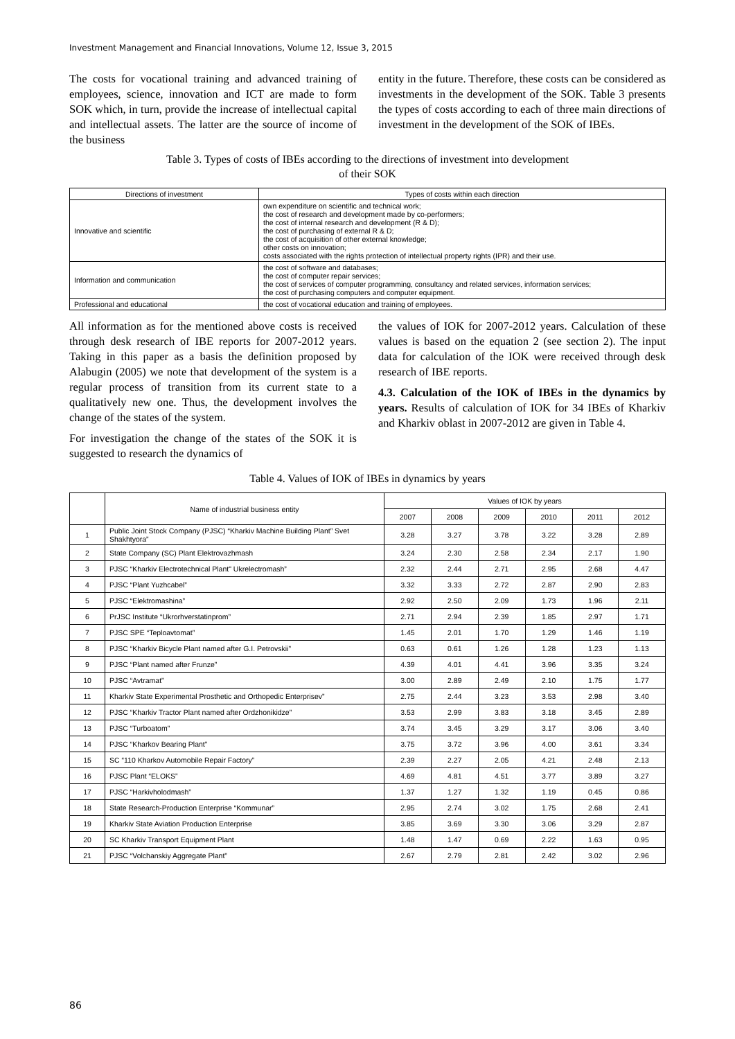Investment Management and Financial Innovations, Volume 12, Issue 3, 2015
The costs for vocational training and advanced training of employees, science, innovation and ICT are made to form SOK which, in turn, provide the increase of intellectual capital and intellectual assets. The latter are the source of income of the business
entity in the future. Therefore, these costs can be considered as investments in the development of the SOK. Table 3 presents the types of costs according to each of three main directions of investment in the development of the SOK of IBEs.
Table 3. Types of costs of IBEs according to the directions of investment into development
of their SOK
| Directions of investment | Types of costs within each direction |
| --- | --- |
| Innovative and scientific | own expenditure on scientific and technical work; the cost of research and development made by co-performers; the cost of internal research and development (R & D); the cost of purchasing of external R & D; the cost of acquisition of other external knowledge; other costs on innovation; costs associated with the rights protection of intellectual property rights (IPR) and their use. |
| Information and communication | the cost of software and databases; the cost of computer repair services; the cost of services of computer programming, consultancy and related services, information services; the cost of purchasing computers and computer equipment. |
| Professional and educational | the cost of vocational education and training of employees. |
All information as for the mentioned above costs is received through desk research of IBE reports for 2007-2012 years. Taking in this paper as a basis the definition proposed by Alabugin (2005) we note that development of the system is a regular process of transition from its current state to a qualitatively new one. Thus, the development involves the change of the states of the system.
For investigation the change of the states of the SOK it is suggested to research the dynamics of
the values of IOK for 2007-2012 years. Calculation of these values is based on the equation 2 (see section 2). The input data for calculation of the IOK were received through desk research of IBE reports.
4.3. Calculation of the IOK of IBEs in the dynamics by years. Results of calculation of IOK for 34 IBEs of Kharkiv and Kharkiv oblast in 2007-2012 are given in Table 4.
Table 4. Values of IOK of IBEs in dynamics by years
| | Name of industrial business entity | Values of IOK by years | | | | | |
| --- | --- | --- | --- | --- | --- | --- | --- |
| | | 2007 | 2008 | 2009 | 2010 | 2011 | 2012 |
| 1 | Public Joint Stock Company (PJSC) “Kharkiv Machine Building Plant” Svet Shakhtyora” | 3.28 | 3.27 | 3.78 | 3.22 | 3.28 | 2.89 |
| 2 | State Company (SC) Plant Elektrovazhmash | 3.24 | 2.30 | 2.58 | 2.34 | 2.17 | 1.90 |
| 3 | PJSC “Kharkiv Electrotechnical Plant" Ukrelectromash” | 2.32 | 2.44 | 2.71 | 2.95 | 2.68 | 4.47 |
| 4 | PJSC “Plant Yuzhcabel” | 3.32 | 3.33 | 2.72 | 2.87 | 2.90 | 2.83 |
| 5 | PJSC “Elektromashina” | 2.92 | 2.50 | 2.09 | 1.73 | 1.96 | 2.11 |
| 6 | PrJSC Institute “Ukrorhverstatinprom” | 2.71 | 2.94 | 2.39 | 1.85 | 2.97 | 1.71 |
| 7 | PJSC SPE “Teploavtomat” | 1.45 | 2.01 | 1.70 | 1.29 | 1.46 | 1.19 |
| 8 | PJSC “Kharkiv Bicycle Plant named after G.I. Petrovskii” | 0.63 | 0.61 | 1.26 | 1.28 | 1.23 | 1.13 |
| 9 | PJSC “Plant named after Frunze” | 4.39 | 4.01 | 4.41 | 3.96 | 3.35 | 3.24 |
| 10 | PJSC “Avtramat” | 3.00 | 2.89 | 2.49 | 2.10 | 1.75 | 1.77 |
| 11 | Kharkiv State Experimental Prosthetic and Orthopedic Enterprisev” | 2.75 | 2.44 | 3.23 | 3.53 | 2.98 | 3.40 |
| 12 | PJSC “Kharkiv Tractor Plant named after Ordzhonikidze” | 3.53 | 2.99 | 3.83 | 3.18 | 3.45 | 2.89 |
| 13 | PJSC “Turboatom” | 3.74 | 3.45 | 3.29 | 3.17 | 3.06 | 3.40 |
| 14 | PJSC “Kharkov Bearing Plant” | 3.75 | 3.72 | 3.96 | 4.00 | 3.61 | 3.34 |
| 15 | SC “110 Kharkov Automobile Repair Factory” | 2.39 | 2.27 | 2.05 | 4.21 | 2.48 | 2.13 |
| 16 | PJSC Plant “ELOKS” | 4.69 | 4.81 | 4.51 | 3.77 | 3.89 | 3.27 |
| 17 | PJSC “Harkivholodmash” | 1.37 | 1.27 | 1.32 | 1.19 | 0.45 | 0.86 |
| 18 | State Research-Production Enterprise “Kommunar” | 2.95 | 2.74 | 3.02 | 1.75 | 2.68 | 2.41 |
| 19 | Kharkiv State Aviation Production Enterprise | 3.85 | 3.69 | 3.30 | 3.06 | 3.29 | 2.87 |
| 20 | SC Kharkiv Transport Equipment Plant | 1.48 | 1.47 | 0.69 | 2.22 | 1.63 | 0.95 |
| 21 | PJSC “Volchanskiy Aggregate Plant” | 2.67 | 2.79 | 2.81 | 2.42 | 3.02 | 2.96 |
86